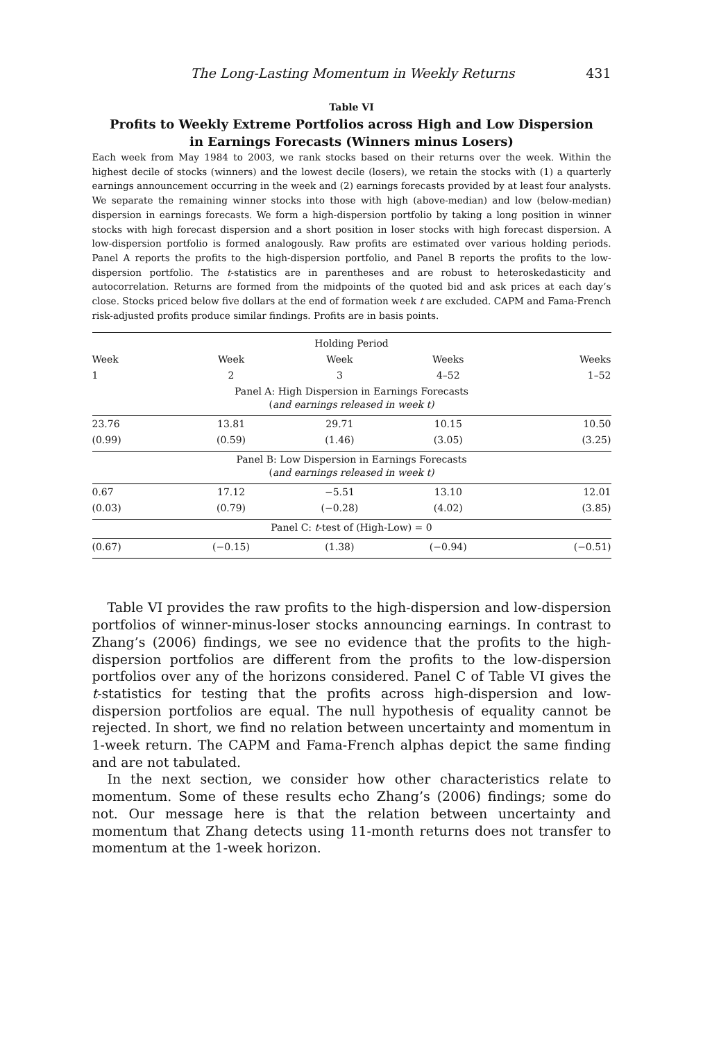The Long-Lasting Momentum in Weekly Returns 431
Table VI
Profits to Weekly Extreme Portfolios across High and Low Dispersion
in Earnings Forecasts (Winners minus Losers)
Each week from May 1984 to 2003, we rank stocks based on their returns over the week. Within the highest decile of stocks (winners) and the lowest decile (losers), we retain the stocks with (1) a quarterly earnings announcement occurring in the week and (2) earnings forecasts provided by at least four analysts. We separate the remaining winner stocks into those with high (above-median) and low (below-median) dispersion in earnings forecasts. We form a high-dispersion portfolio by taking a long position in winner stocks with high forecast dispersion and a short position in loser stocks with high forecast dispersion. A low-dispersion portfolio is formed analogously. Raw profits are estimated over various holding periods. Panel A reports the profits to the high-dispersion portfolio, and Panel B reports the profits to the low-dispersion portfolio. The t-statistics are in parentheses and are robust to heteroskedasticity and autocorrelation. Returns are formed from the midpoints of the quoted bid and ask prices at each day’s close. Stocks priced below five dollars at the end of formation week t are excluded. CAPM and Fama-French risk-adjusted profits produce similar findings. Profits are in basis points.
| Holding Period | | | | |
| --- | --- | --- | --- | --- |
| Week | Week | Week | Weeks | Weeks |
| 1 | 2 | 3 | 4–52 | 1–52 |
| Panel A: High Dispersion in Earnings Forecasts ( and earnings released in week t) | | | | |
| 23.76 | 13.81 | 29.71 | 10.15 | 10.50 |
| (0.99) | (0.59) | (1.46) | (3.05) | (3.25) |
| Panel B: Low Dispersion in Earnings Forecasts ( and earnings released in week t) | | | | |
| 0.67 | 17.12 | −5.51 | 13.10 | 12.01 |
| (0.03) | (0.79) | (−0.28) | (4.02) | (3.85) |
| Panel C: t -test of (High-Low) = 0 | | | | |
| (0.67) | (−0.15) | (1.38) | (−0.94) | (−0.51) |
Table VI provides the raw profits to the high-dispersion and low-dispersion portfolios of winner-minus-loser stocks announcing earnings. In contrast to Zhang’s (2006) findings, we see no evidence that the profits to the high-dispersion portfolios are different from the profits to the low-dispersion portfolios over any of the horizons considered. Panel C of Table VI gives the t-statistics for testing that the profits across high-dispersion and low-dispersion portfolios are equal. The null hypothesis of equality cannot be rejected. In short, we find no relation between uncertainty and momentum in 1-week return. The CAPM and Fama-French alphas depict the same finding and are not tabulated.
In the next section, we consider how other characteristics relate to momentum. Some of these results echo Zhang’s (2006) findings; some do not. Our message here is that the relation between uncertainty and momentum that Zhang detects using 11-month returns does not transfer to momentum at the 1-week horizon.